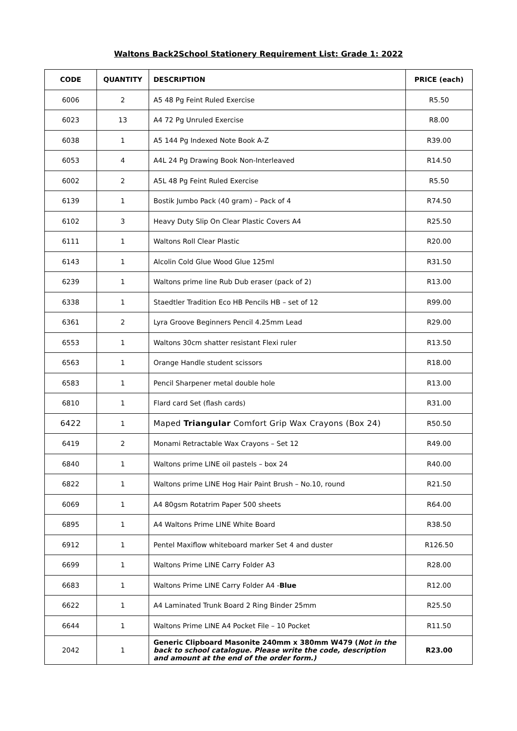Waltons Back2School Stationery Requirement List: Grade 1: 2022
| CODE | QUANTITY | DESCRIPTION | PRICE (each) |
| --- | --- | --- | --- |
| 6006 | 2 | A5 48 Pg Feint Ruled Exercise | R5.50 |
| 6023 | 13 | A4 72 Pg Unruled Exercise | R8.00 |
| 6038 | 1 | A5 144 Pg Indexed Note Book A-Z | R39.00 |
| 6053 | 4 | A4L 24 Pg Drawing Book Non-Interleaved | R14.50 |
| 6002 | 2 | A5L 48 Pg Feint Ruled Exercise | R5.50 |
| 6139 | 1 | Bostik Jumbo Pack (40 gram) – Pack of 4 | R74.50 |
| 6102 | 3 | Heavy Duty Slip On Clear Plastic Covers A4 | R25.50 |
| 6111 | 1 | Waltons Roll Clear Plastic | R20.00 |
| 6143 | 1 | Alcolin Cold Glue Wood Glue 125ml | R31.50 |
| 6239 | 1 | Waltons prime line Rub Dub eraser (pack of 2) | R13.00 |
| 6338 | 1 | Staedtler Tradition Eco HB Pencils HB – set of 12 | R99.00 |
| 6361 | 2 | Lyra Groove Beginners Pencil 4.25mm Lead | R29.00 |
| 6553 | 1 | Waltons 30cm shatter resistant Flexi ruler | R13.50 |
| 6563 | 1 | Orange Handle student scissors | R18.00 |
| 6583 | 1 | Pencil Sharpener metal double hole | R13.00 |
| 6810 | 1 | Flard card Set (flash cards) | R31.00 |
| 6422 | 1 | Maped Triangular Comfort Grip Wax Crayons (Box 24) | R50.50 |
| 6419 | 2 | Monami Retractable Wax Crayons – Set 12 | R49.00 |
| 6840 | 1 | Waltons prime LINE oil pastels – box 24 | R40.00 |
| 6822 | 1 | Waltons prime LINE Hog Hair Paint Brush – No.10, round | R21.50 |
| 6069 | 1 | A4 80gsm Rotatrim Paper 500 sheets | R64.00 |
| 6895 | 1 | A4 Waltons Prime LINE White Board | R38.50 |
| 6912 | 1 | Pentel Maxiflow whiteboard marker Set 4 and duster | R126.50 |
| 6699 | 1 | Waltons Prime LINE Carry Folder A3 | R28.00 |
| 6683 | 1 | Waltons Prime LINE Carry Folder A4 - Blue | R12.00 |
| 6622 | 1 | A4 Laminated Trunk Board 2 Ring Binder 25mm | R25.50 |
| 6644 | 1 | Waltons Prime LINE A4 Pocket File – 10 Pocket | R11.50 |
| 2042 | 1 | Generic Clipboard Masonite 240mm x 380mm W479 ( Not in the back to school catalogue. Please write the code, description and amount at the end of the order form.) | R23.00 |